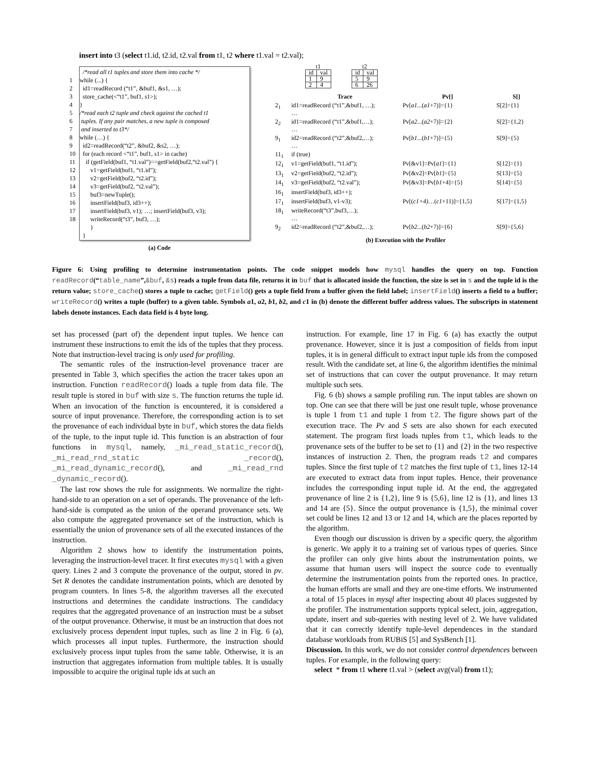insert into t3 (select t1.id, t2.id, t2.val from t1, t2 where t1.val = t2.val);
/*read all t1 tuples and store them into cache */
1 while (...) {
2 id1=readRecord (“t1”, &buf1, &s1, …);
3 store_cache(<“t1”, buf1, s1>);
4 }
5 /*read each t2 tuple and check against the cached t1
6 tuples. If any pair matches, a new tuple is composed
7 and inserted to t3*/
8 while (…) {
9 id2=readRecord(“t2”, &buf2, &s2, …);
10 for (each record <“t1”, buf1, s1> in cache)
11 if (getField(buf1, “t1.val”)==getField(buf2,“t2.val”) {
12 v1=getField(buf1, “t1.id”);
13 v2=getField(buf2, “t2.id”);
14 v3=getField(buf2, “t2.val”);
15 buf3=newTuple();
16 insertField(buf3, id3++);
17 insertField(buf3, v1); …; insertField(buf3, v3);
18 writeRecord(“t3”, buf3, …);
}
}
(a) Code
| t1 | |
| id | val |
| 1 | 9 |
| 2 | 4 |
| t2 | |
| id | val |
| 5 | 9 |
| 6 | 26 |
| | Trace | Pv[] | S[] |
| --- | --- | --- | --- |
| 2<sub>1</sub> | id1=readRecord (“t1”,&buf1, …); … | Pv[ a1 ...( a1 +7)]={1} | S[2]={1} |
| 2<sub>2</sub> | id1=readRecord (“t1”,&buf1,…); … | Pv[ a2 ...( a2 +7)]={2} | S[2]={1,2} |
| 9<sub>1</sub> | id2=readRecord (“t2”,&buf2,…); … | Pv[ b1 ...( b1 +7)]={5} | S[9]={5} |
| 11<sub>1</sub> | if (true) | | |
| 12<sub>1</sub> | v1=getField(buf1, “t1.id”); | Pv[&v1]=Pv[ a1 ]={1} | S[12]={1} |
| 13<sub>1</sub> | v2=getField(buf2, “t2.id”); | Pv[&v2]=Pv[ b1 ]={5} | S[13]={5} |
| 14<sub>1</sub> | v3=getField(buf2, “t2.val”); | Pv[&v3]=Pv[ b1 +4]={5} | S[14]={5} |
| 16<sub>1</sub> | insertField(buf3, id3++); | | |
| 17<sub>1</sub> | insertField(buf3, v1-v3); | Pv[( c1+4) …( c1 +11)]={1,5} | S[17]={1,5} |
| 18<sub>1</sub> | writeRecord(“t3”,buf3,…); … | | |
| 9<sub>2</sub> | id2=readRecord (“t2”,&buf2,…); | Pv[ b2 ...( b2 +7)]={6} | S[9]={5,6} |
(b) Execution with the Profiler
Figure 6: Using profiling to determine instrumentation points. The code snippet models how mysql handles the query on top. Function readRecord(“table_name”,&buf, &s) reads a tuple from data file, returns it in buf that is allocated inside the function, the size is set in s and the tuple id is the return value; store_cache() stores a tuple to cache; getField() gets a tuple field from a buffer given the field label; insertField() inserts a field to a buffer; writeRecord() writes a tuple (buffer) to a given table. Symbols a1, a2, b1, b2, and c1 in (b) denote the different buffer address values. The subscripts in statement labels denote instances. Each data field is 4 byte long.
set has processed (part of) the dependent input tuples. We hence can instrument these instructions to emit the ids of the tuples that they process. Note that instruction-level tracing is only used for profiling.
The semantic rules of the instruction-level provenance tracer are presented in Table 3, which specifies the action the tracer takes upon an instruction. Function readRecord() loads a tuple from data file. The result tuple is stored in buf with size s. The function returns the tuple id. When an invocation of the function is encountered, it is considered a source of input provenance. Therefore, the corresponding action is to set the provenance of each individual byte in buf, which stores the data fields of the tuple, to the input tuple id. This function is an abstraction of four functions in mysql, namely, _mi_read_static_record(), _mi_read_rnd_static _record(), _mi_read_dynamic_record(), and _mi_read_rnd _dynamic_record().
The last row shows the rule for assignments. We normalize the right-hand-side to an operation on a set of operands. The provenance of the left-hand-side is computed as the union of the operand provenance sets. We also compute the aggregated provenance set of the instruction, which is essentially the union of provenance sets of all the executed instances of the instruction.
Algorithm 2 shows how to identify the instrumentation points, leveraging the instruction-level tracer. It first executes mysql with a given query. Lines 2 and 3 compute the provenance of the output, stored in pv. Set R denotes the candidate instrumentation points, which are denoted by program counters. In lines 5-8, the algorithm traverses all the executed instructions and determines the candidate instructions. The candidacy requires that the aggregated provenance of an instruction must be a subset of the output provenance. Otherwise, it must be an instruction that does not exclusively process dependent input tuples, such as line 2 in Fig. 6 (a), which processes all input tuples. Furthermore, the instruction should exclusively process input tuples from the same table. Otherwise, it is an instruction that aggregates information from multiple tables. It is usually impossible to acquire the original tuple ids at such an
instruction. For example, line 17 in Fig. 6 (a) has exactly the output provenance. However, since it is just a composition of fields from input tuples, it is in general difficult to extract input tuple ids from the composed result. With the candidate set, at line 6, the algorithm identifies the minimal set of instructions that can cover the output provenance. It may return multiple such sets.
Fig. 6 (b) shows a sample profiling run. The input tables are shown on top. One can see that there will be just one result tuple, whose provenance is tuple 1 from t1 and tuple 1 from t2. The figure shows part of the execution trace. The Pv and S sets are also shown for each executed statement. The program first loads tuples from t1, which leads to the provenance sets of the buffer to be set to {1} and {2} in the two respective instances of instruction 2. Then, the program reads t2 and compares tuples. Since the first tuple of t2 matches the first tuple of t1, lines 12-14 are executed to extract data from input tuples. Hence, their provenance includes the corresponding input tuple id. At the end, the aggregated provenance of line 2 is {1,2}, line 9 is {5,6}, line 12 is {1}, and lines 13 and 14 are {5}. Since the output provenance is {1,5}, the minimal cover set could be lines 12 and 13 or 12 and 14, which are the places reported by the algorithm.
Even though our discussion is driven by a specific query, the algorithm is generic. We apply it to a training set of various types of queries. Since the profiler can only give hints about the instrumentation points, we assume that human users will inspect the source code to eventually determine the instrumentation points from the reported ones. In practice, the human efforts are small and they are one-time efforts. We instrumented a total of 15 places in mysql after inspecting about 40 places suggested by the profiler. The instrumentation supports typical select, join, aggregation, update, insert and sub-queries with nesting level of 2. We have validated that it can correctly identify tuple-level dependences in the standard database workloads from RUBiS [5] and SysBench [1].
Discussion. In this work, we do not consider control dependences between tuples. For example, in the following query:
select * from t1 where t1.val > (select avg(val) from t1);